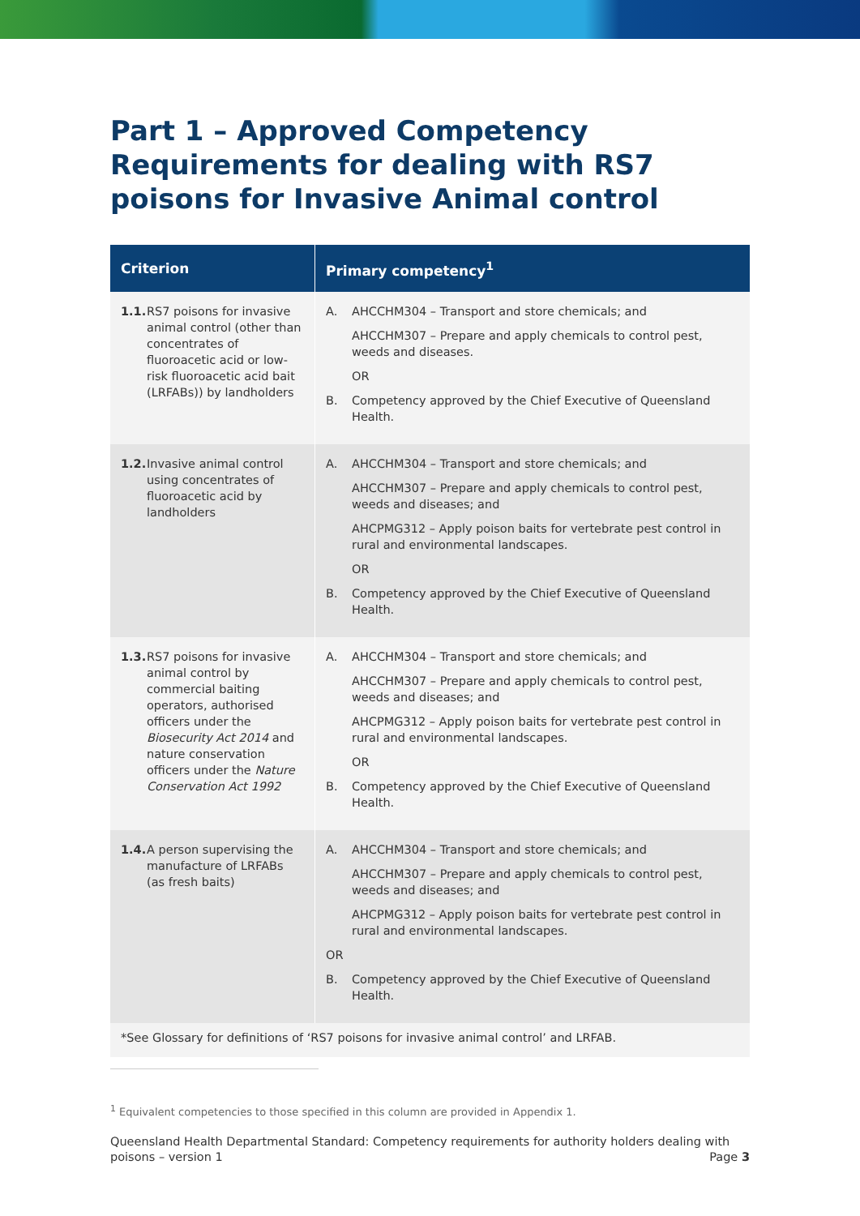Part 1 – Approved Competency Requirements for dealing with RS7 poisons for Invasive Animal control
| Criterion | Primary competency<sup>1</sup> |
| --- | --- |
| 1.1. RS7 poisons for invasive animal control (other than concentrates of fluoroacetic acid or low-risk fluoroacetic acid bait (LRFABs)) by landholders | A. AHCCHM304 – Transport and store chemicals; and AHCCHM307 – Prepare and apply chemicals to control pest, weeds and diseases. OR B. Competency approved by the Chief Executive of Queensland Health. |
| 1.2. Invasive animal control using concentrates of fluoroacetic acid by landholders | A. AHCCHM304 – Transport and store chemicals; and AHCCHM307 – Prepare and apply chemicals to control pest, weeds and diseases; and AHCPMG312 – Apply poison baits for vertebrate pest control in rural and environmental landscapes. OR B. Competency approved by the Chief Executive of Queensland Health. |
| 1.3. RS7 poisons for invasive animal control by commercial baiting operators, authorised officers under the Biosecurity Act 2014 and nature conservation officers under the Nature Conservation Act 1992 | A. AHCCHM304 – Transport and store chemicals; and AHCCHM307 – Prepare and apply chemicals to control pest, weeds and diseases; and AHCPMG312 – Apply poison baits for vertebrate pest control in rural and environmental landscapes. OR B. Competency approved by the Chief Executive of Queensland Health. |
| 1.4. A person supervising the manufacture of LRFABs (as fresh baits) | A. AHCCHM304 – Transport and store chemicals; and AHCCHM307 – Prepare and apply chemicals to control pest, weeds and diseases; and AHCPMG312 – Apply poison baits for vertebrate pest control in rural and environmental landscapes. OR B. Competency approved by the Chief Executive of Queensland Health. |
| *See Glossary for definitions of ‘RS7 poisons for invasive animal control’ and LRFAB. | |
<sup>1</sup> Equivalent competencies to those specified in this column are provided in Appendix 1.
Queensland Health Departmental Standard: Competency requirements for authority holders dealing with poisons – version 1 Page 3